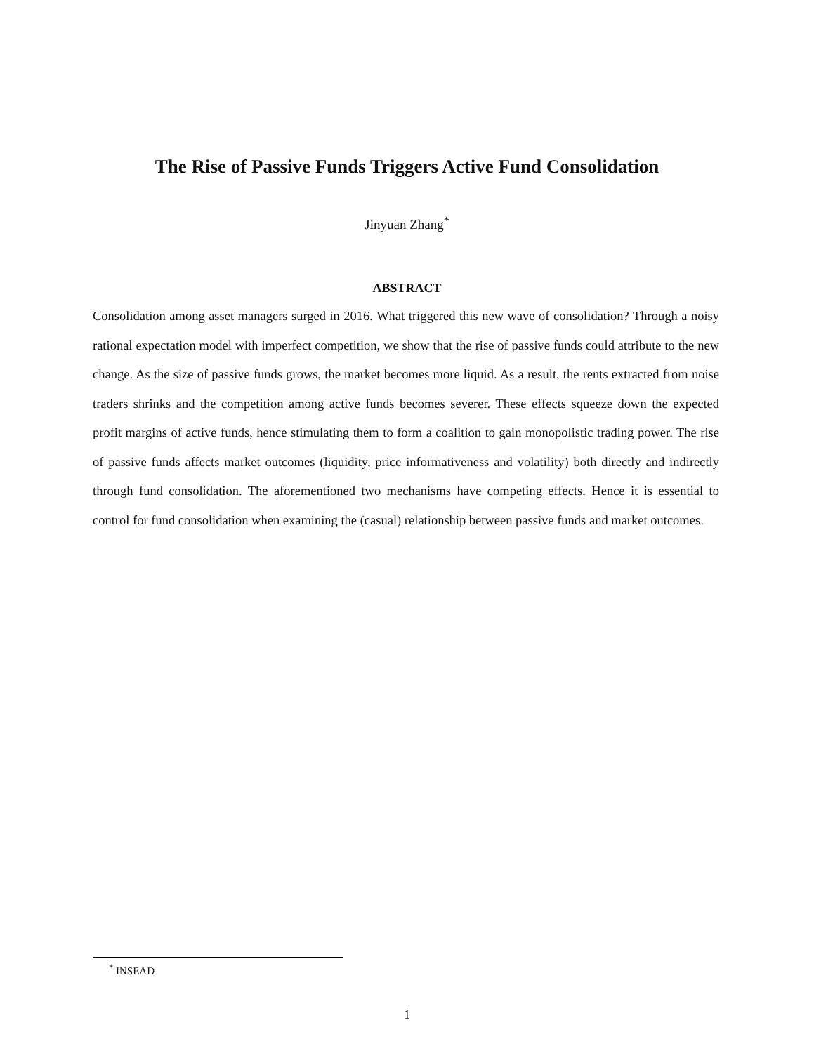The Rise of Passive Funds Triggers Active Fund Consolidation
Jinyuan Zhang<sup>*</sup>
ABSTRACT
Consolidation among asset managers surged in 2016. What triggered this new wave of consolidation? Through a noisy rational expectation model with imperfect competition, we show that the rise of passive funds could attribute to the new change. As the size of passive funds grows, the market becomes more liquid. As a result, the rents extracted from noise traders shrinks and the competition among active funds becomes severer. These effects squeeze down the expected profit margins of active funds, hence stimulating them to form a coalition to gain monopolistic trading power. The rise of passive funds affects market outcomes (liquidity, price informativeness and volatility) both directly and indirectly through fund consolidation. The aforementioned two mechanisms have competing effects. Hence it is essential to control for fund consolidation when examining the (casual) relationship between passive funds and market outcomes.
<sup>*</sup> INSEAD
1